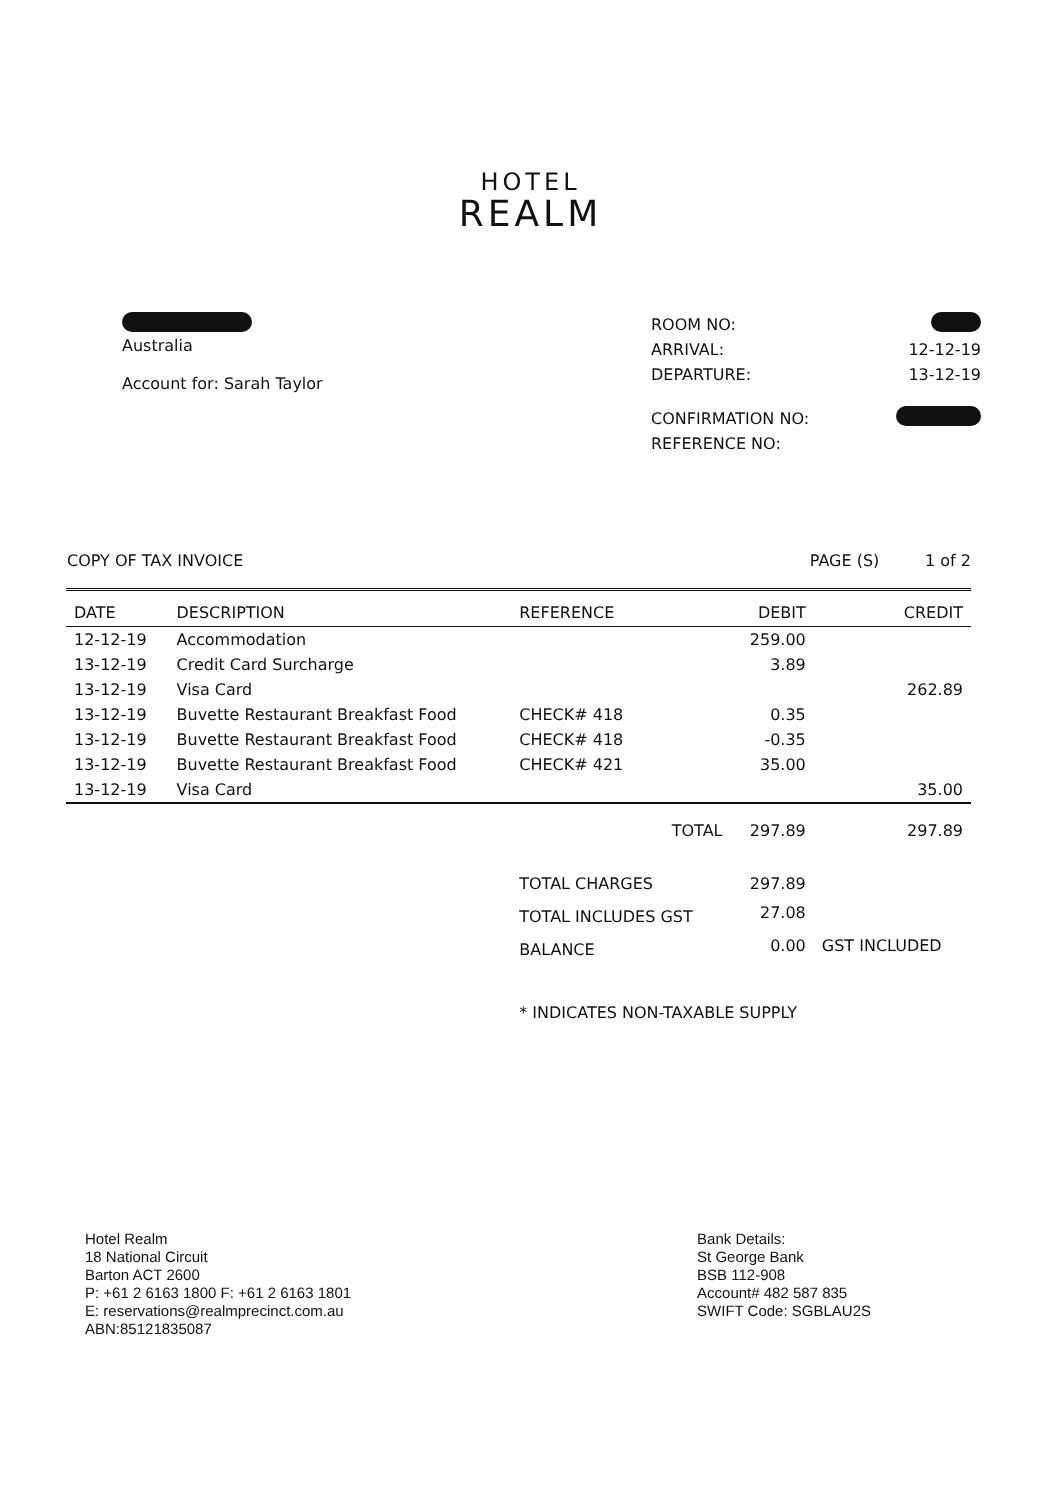HOTEL
REALM
Australia
Account for: Sarah Taylor
ROOM NO:
ARRIVAL: 12-12-19
DEPARTURE: 13-12-19
CONFIRMATION NO:
REFERENCE NO:
COPY OF TAX INVOICE PAGE (S) 1 of 2
| DATE | DESCRIPTION | REFERENCE | DEBIT | CREDIT |
| --- | --- | --- | --- | --- |
| 12-12-19 | Accommodation | | 259.00 | |
| 13-12-19 | Credit Card Surcharge | | 3.89 | |
| 13-12-19 | Visa Card | | | 262.89 |
| 13-12-19 | Buvette Restaurant Breakfast Food | CHECK# 418 | 0.35 | |
| 13-12-19 | Buvette Restaurant Breakfast Food | CHECK# 418 | -0.35 | |
| 13-12-19 | Buvette Restaurant Breakfast Food | CHECK# 421 | 35.00 | |
| 13-12-19 | Visa Card | | | 35.00 |
| | | TOTAL | 297.89 | 297.89 |
| | | TOTAL CHARGES | 297.89 | |
| | | TOTAL INCLUDES GST | 27.08 | |
| | | BALANCE | 0.00 | GST INCLUDED |
| | | * INDICATES NON-TAXABLE SUPPLY | | |
Hotel Realm
18 National Circuit
Barton ACT 2600
P: +61 2 6163 1800 F: +61 2 6163 1801
E: reservations@realmprecinct.com.au
ABN:85121835087
Bank Details:
St George Bank
BSB 112-908
Account# 482 587 835
SWIFT Code: SGBLAU2S